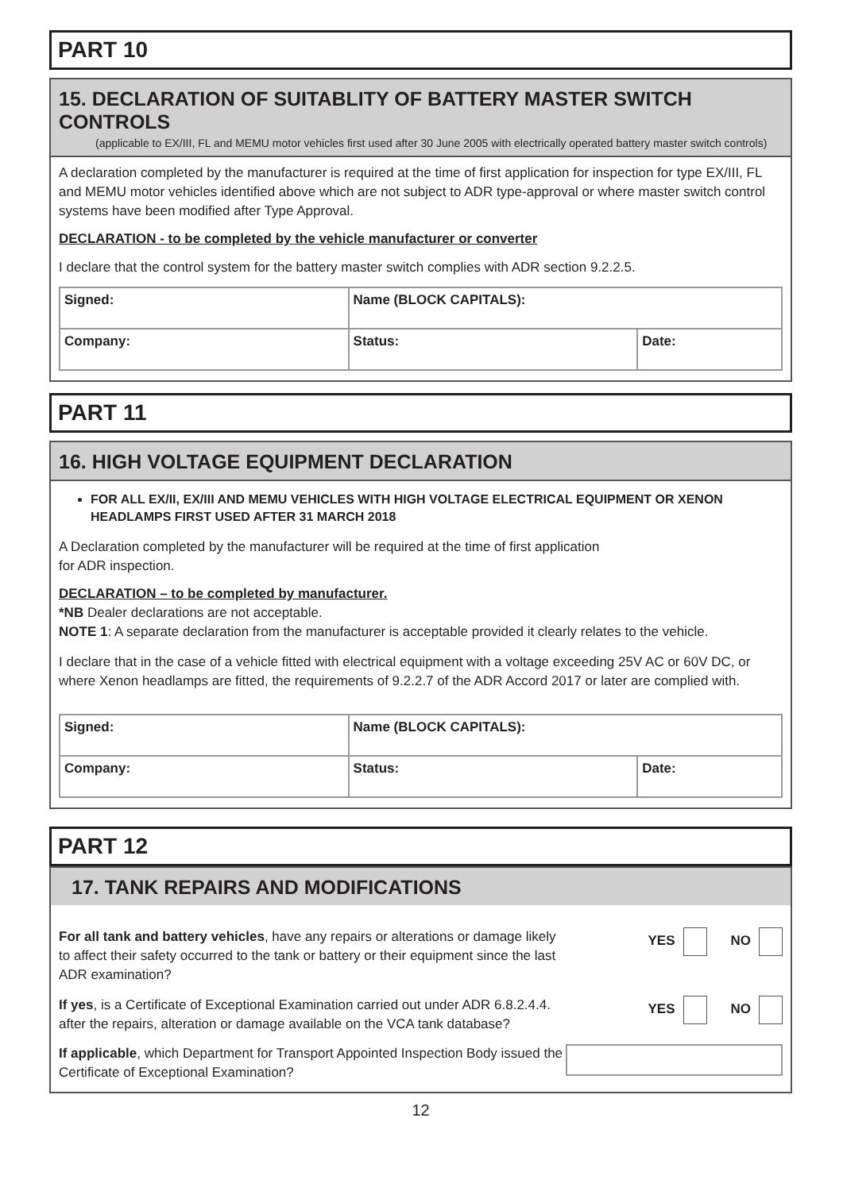PART 10
15. DECLARATION OF SUITABLITY OF BATTERY MASTER SWITCH CONTROLS
(applicable to EX/III, FL and MEMU motor vehicles first used after 30 June 2005 with electrically operated battery master switch controls)
A declaration completed by the manufacturer is required at the time of first application for inspection for type EX/III, FL and MEMU motor vehicles identified above which are not subject to ADR type-approval or where master switch control systems have been modified after Type Approval.
DECLARATION - to be completed by the vehicle manufacturer or converter
I declare that the control system for the battery master switch complies with ADR section 9.2.2.5.
| Signed: | Name (BLOCK CAPITALS): | |
| Company: | Status: | Date: |
PART 11
16. HIGH VOLTAGE EQUIPMENT DECLARATION
FOR ALL EX/II, EX/III AND MEMU VEHICLES WITH HIGH VOLTAGE ELECTRICAL EQUIPMENT OR XENON HEADLAMPS FIRST USED AFTER 31 MARCH 2018
A Declaration completed by the manufacturer will be required at the time of first application
for ADR inspection.
DECLARATION – to be completed by manufacturer.
*NB Dealer declarations are not acceptable.
NOTE 1: A separate declaration from the manufacturer is acceptable provided it clearly relates to the vehicle.
I declare that in the case of a vehicle fitted with electrical equipment with a voltage exceeding 25V AC or 60V DC, or where Xenon headlamps are fitted, the requirements of 9.2.2.7 of the ADR Accord 2017 or later are complied with.
| Signed: | Name (BLOCK CAPITALS): | |
| Company: | Status: | Date: |
PART 12
17. TANK REPAIRS AND MODIFICATIONS
For all tank and battery vehicles, have any repairs or alterations or damage likely to affect their safety occurred to the tank or battery or their equipment since the last ADR examination?
YES NO
If yes, is a Certificate of Exceptional Examination carried out under ADR 6.8.2.4.4. after the repairs, alteration or damage available on the VCA tank database?
YES NO
If applicable, which Department for Transport Appointed Inspection Body issued the Certificate of Exceptional Examination?
12